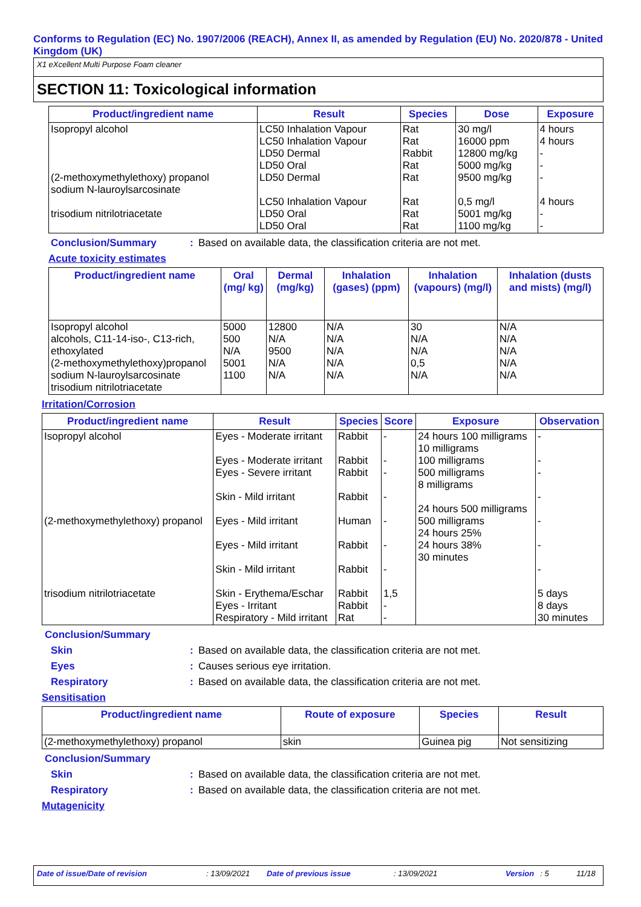Conforms to Regulation (EC) No. 1907/2006 (REACH), Annex II, as amended by Regulation (EU) No. 2020/878 - United Kingdom (UK)
X1 eXcellent Multi Purpose Foam cleaner
SECTION 11: Toxicological information
| Product/ingredient name | Result | Species | Dose | Exposure |
| --- | --- | --- | --- | --- |
| Isopropyl alcohol (2-methoxymethylethoxy) propanol sodium N-lauroylsarcosinate trisodium nitrilotriacetate | LC50 Inhalation Vapour LC50 Inhalation Vapour LD50 Dermal LD50 Oral LD50 Dermal LC50 Inhalation Vapour LD50 Oral LD50 Oral | Rat Rat Rabbit Rat Rat Rat Rat Rat | 30 mg/l 16000 ppm 12800 mg/kg 5000 mg/kg 9500 mg/kg 0,5 mg/l 5001 mg/kg 1100 mg/kg | 4 hours 4 hours - - - 4 hours - - |
Conclusion/Summary: Based on available data, the classification criteria are not met.
Acute toxicity estimates
| Product/ingredient name | Oral (mg/ kg) | Dermal (mg/kg) | Inhalation (gases) (ppm) | Inhalation (vapours) (mg/l) | Inhalation (dusts and mists) (mg/l) |
| --- | --- | --- | --- | --- | --- |
| Isopropyl alcohol alcohols, C11-14-iso-, C13-rich, ethoxylated (2-methoxymethylethoxy)propanol sodium N-lauroylsarcosinate trisodium nitrilotriacetate | 5000 500 N/A 5001 1100 | 12800 N/A 9500 N/A N/A | N/A N/A N/A N/A N/A | 30 N/A N/A 0,5 N/A | N/A N/A N/A N/A N/A |
Irritation/Corrosion
| Product/ingredient name | Result | Species | Score | Exposure | Observation |
| --- | --- | --- | --- | --- | --- |
| Isopropyl alcohol (2-methoxymethylethoxy) propanol trisodium nitrilotriacetate | Eyes - Moderate irritant Eyes - Moderate irritant Eyes - Severe irritant Skin - Mild irritant Eyes - Mild irritant Eyes - Mild irritant Skin - Mild irritant Skin - Erythema/Eschar Eyes - Irritant Respiratory - Mild irritant | Rabbit Rabbit Rabbit Rabbit Human Rabbit Rabbit Rabbit Rabbit Rat | - - - - - - - 1,5 - - | 24 hours 100 milligrams 10 milligrams 100 milligrams 500 milligrams 8 milligrams 24 hours 500 milligrams 500 milligrams 24 hours 25% 24 hours 38% 30 minutes | - - - - - - - 5 days 8 days 30 minutes |
Conclusion/Summary
Skin: Based on available data, the classification criteria are not met.
Eyes: Causes serious eye irritation.
Respiratory: Based on available data, the classification criteria are not met.
Sensitisation
| Product/ingredient name | Route of exposure | Species | Result |
| --- | --- | --- | --- |
| (2-methoxymethylethoxy) propanol | skin | Guinea pig | Not sensitizing |
Conclusion/Summary
Skin: Based on available data, the classification criteria are not met.
Respiratory: Based on available data, the classification criteria are not met.
Mutagenicity
Date of issue/Date of revision: 13/09/2021 Date of previous issue: 13/09/2021 Version: 5 11/18